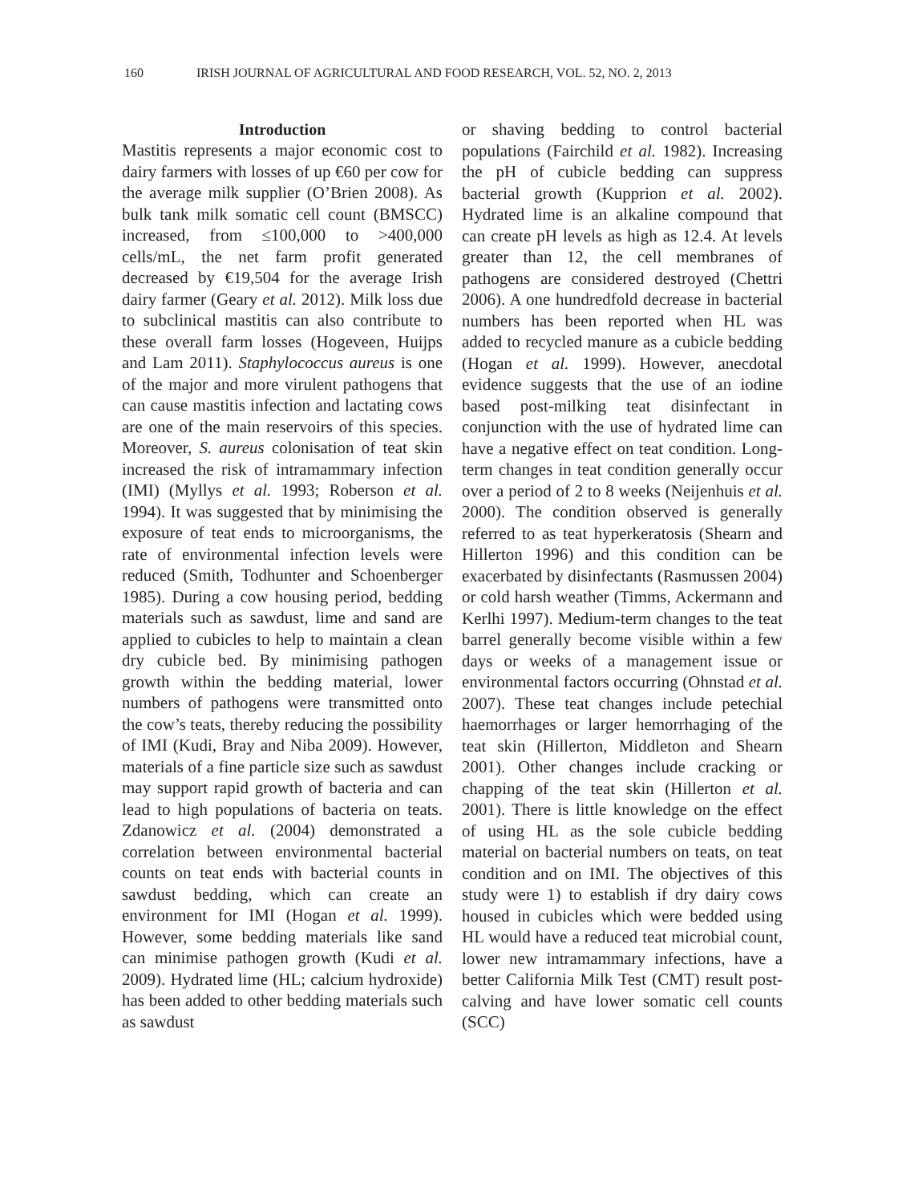160 IRISH JOURNAL OF AGRICULTURAL AND FOOD RESEARCH, VOL. 52, NO. 2, 2013
Introduction
Mastitis represents a major economic cost to dairy farmers with losses of up €60 per cow for the average milk supplier (O’Brien 2008). As bulk tank milk somatic cell count (BMSCC) increased, from ≤100,000 to >400,000 cells/mL, the net farm profit generated decreased by €19,504 for the average Irish dairy farmer (Geary et al. 2012). Milk loss due to subclinical mastitis can also contribute to these overall farm losses (Hogeveen, Huijps and Lam 2011). Staphylococcus aureus is one of the major and more virulent pathogens that can cause mastitis infection and lactating cows are one of the main reservoirs of this species. Moreover, S. aureus colonisation of teat skin increased the risk of intramammary infection (IMI) (Myllys et al. 1993; Roberson et al. 1994). It was suggested that by minimising the exposure of teat ends to microorganisms, the rate of environmental infection levels were reduced (Smith, Todhunter and Schoenberger 1985). During a cow housing period, bedding materials such as sawdust, lime and sand are applied to cubicles to help to maintain a clean dry cubicle bed. By minimising pathogen growth within the bedding material, lower numbers of pathogens were transmitted onto the cow’s teats, thereby reducing the possibility of IMI (Kudi, Bray and Niba 2009). However, materials of a fine particle size such as sawdust may support rapid growth of bacteria and can lead to high populations of bacteria on teats. Zdanowicz et al. (2004) demonstrated a correlation between environmental bacterial counts on teat ends with bacterial counts in sawdust bedding, which can create an environment for IMI (Hogan et al. 1999). However, some bedding materials like sand can minimise pathogen growth (Kudi et al. 2009). Hydrated lime (HL; calcium hydroxide) has been added to other bedding materials such as sawdust
or shaving bedding to control bacterial populations (Fairchild et al. 1982). Increasing the pH of cubicle bedding can suppress bacterial growth (Kupprion et al. 2002). Hydrated lime is an alkaline compound that can create pH levels as high as 12.4. At levels greater than 12, the cell membranes of pathogens are considered destroyed (Chettri 2006). A one hundredfold decrease in bacterial numbers has been reported when HL was added to recycled manure as a cubicle bedding (Hogan et al. 1999). However, anecdotal evidence suggests that the use of an iodine based post-milking teat disinfectant in conjunction with the use of hydrated lime can have a negative effect on teat condition. Long-term changes in teat condition generally occur over a period of 2 to 8 weeks (Neijenhuis et al. 2000). The condition observed is generally referred to as teat hyperkeratosis (Shearn and Hillerton 1996) and this condition can be exacerbated by disinfectants (Rasmussen 2004) or cold harsh weather (Timms, Ackermann and Kerlhi 1997). Medium-term changes to the teat barrel generally become visible within a few days or weeks of a management issue or environmental factors occurring (Ohnstad et al. 2007). These teat changes include petechial haemorrhages or larger hemorrhaging of the teat skin (Hillerton, Middleton and Shearn 2001). Other changes include cracking or chapping of the teat skin (Hillerton et al. 2001). There is little knowledge on the effect of using HL as the sole cubicle bedding material on bacterial numbers on teats, on teat condition and on IMI. The objectives of this study were 1) to establish if dry dairy cows housed in cubicles which were bedded using HL would have a reduced teat microbial count, lower new intramammary infections, have a better California Milk Test (CMT) result post-calving and have lower somatic cell counts (SCC)